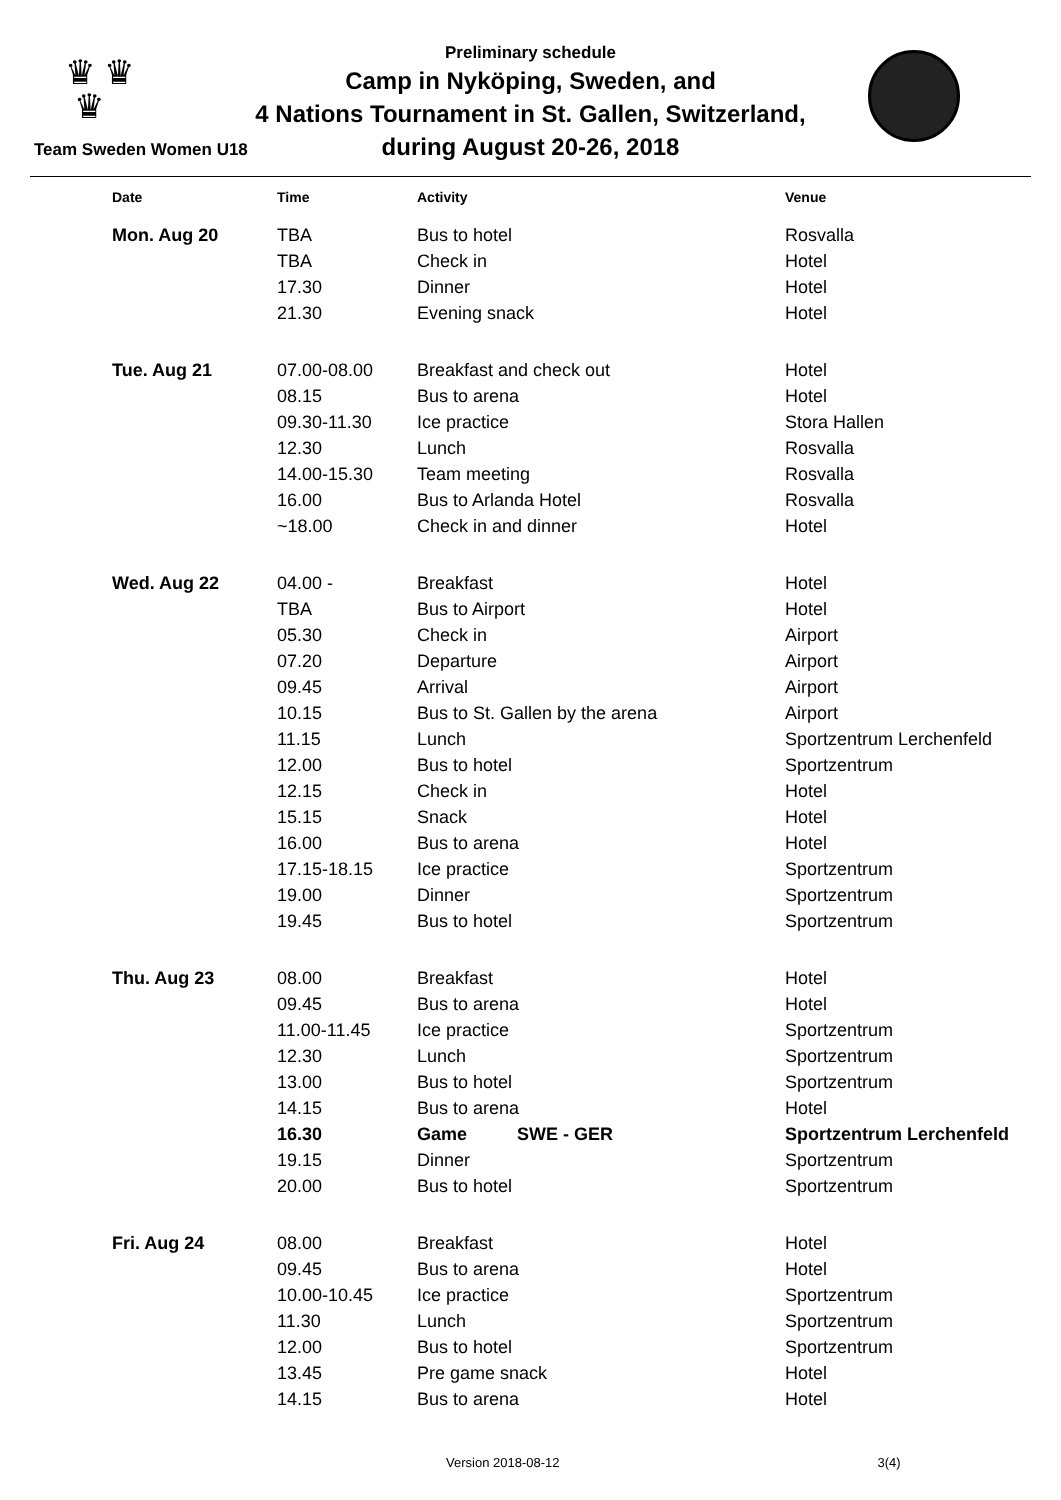♛ ♛
♛
Preliminary schedule
Camp in Nyköping, Sweden, and
4 Nations Tournament in St. Gallen, Switzerland,
during August 20-26, 2018
Team Sweden Women U18
| Date | Time | Activity | Venue |
| --- | --- | --- | --- |
| Mon. Aug 20 | TBA | Bus to hotel | Rosvalla |
| | TBA | Check in | Hotel |
| | 17.30 | Dinner | Hotel |
| | 21.30 | Evening snack | Hotel |
| Tue. Aug 21 | 07.00-08.00 | Breakfast and check out | Hotel |
| | 08.15 | Bus to arena | Hotel |
| | 09.30-11.30 | Ice practice | Stora Hallen |
| | 12.30 | Lunch | Rosvalla |
| | 14.00-15.30 | Team meeting | Rosvalla |
| | 16.00 | Bus to Arlanda Hotel | Rosvalla |
| | ~18.00 | Check in and dinner | Hotel |
| Wed. Aug 22 | 04.00 - | Breakfast | Hotel |
| | TBA | Bus to Airport | Hotel |
| | 05.30 | Check in | Airport |
| | 07.20 | Departure | Airport |
| | 09.45 | Arrival | Airport |
| | 10.15 | Bus to St. Gallen by the arena | Airport |
| | 11.15 | Lunch | Sportzentrum Lerchenfeld |
| | 12.00 | Bus to hotel | Sportzentrum |
| | 12.15 | Check in | Hotel |
| | 15.15 | Snack | Hotel |
| | 16.00 | Bus to arena | Hotel |
| | 17.15-18.15 | Ice practice | Sportzentrum |
| | 19.00 | Dinner | Sportzentrum |
| | 19.45 | Bus to hotel | Sportzentrum |
| Thu. Aug 23 | 08.00 | Breakfast | Hotel |
| | 09.45 | Bus to arena | Hotel |
| | 11.00-11.45 | Ice practice | Sportzentrum |
| | 12.30 | Lunch | Sportzentrum |
| | 13.00 | Bus to hotel | Sportzentrum |
| | 14.15 | Bus to arena | Hotel |
| | 16.30 | Game SWE - GER | Sportzentrum Lerchenfeld |
| | 19.15 | Dinner | Sportzentrum |
| | 20.00 | Bus to hotel | Sportzentrum |
| Fri. Aug 24 | 08.00 | Breakfast | Hotel |
| | 09.45 | Bus to arena | Hotel |
| | 10.00-10.45 | Ice practice | Sportzentrum |
| | 11.30 | Lunch | Sportzentrum |
| | 12.00 | Bus to hotel | Sportzentrum |
| | 13.45 | Pre game snack | Hotel |
| | 14.15 | Bus to arena | Hotel |
Version 2018-08-12 3(4)